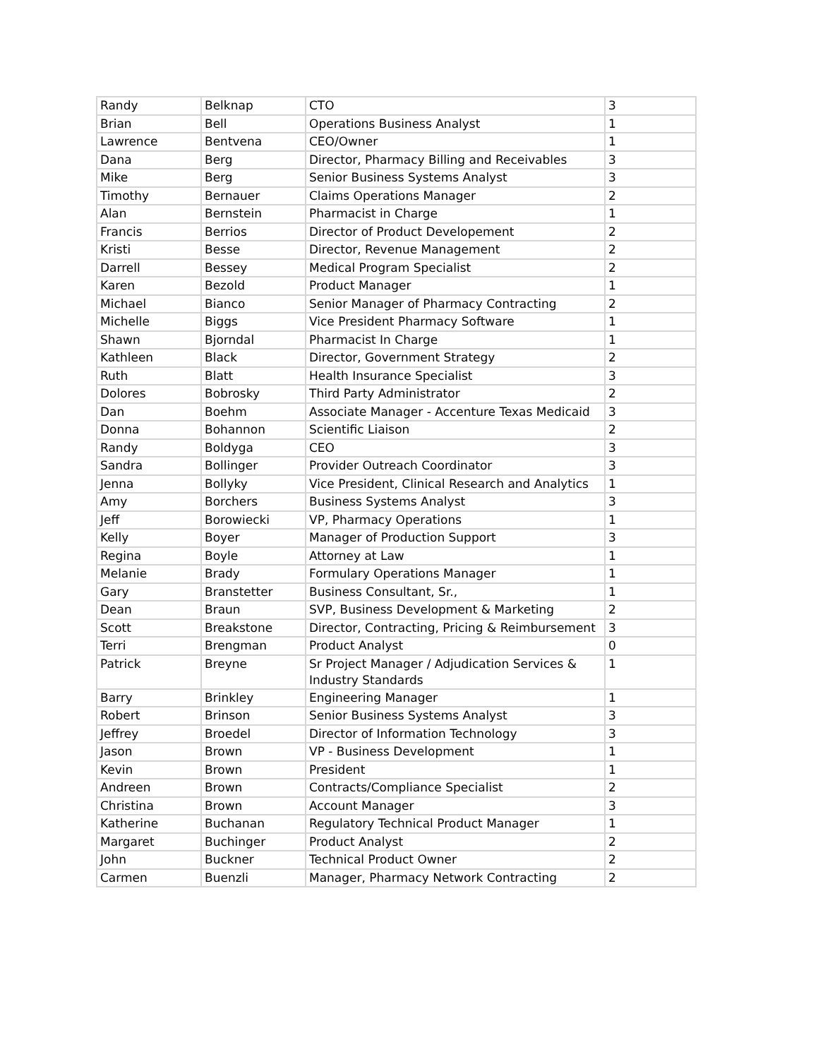| Randy | Belknap | CTO | 3 |
| Brian | Bell | Operations Business Analyst | 1 |
| Lawrence | Bentvena | CEO/Owner | 1 |
| Dana | Berg | Director, Pharmacy Billing and Receivables | 3 |
| Mike | Berg | Senior Business Systems Analyst | 3 |
| Timothy | Bernauer | Claims Operations Manager | 2 |
| Alan | Bernstein | Pharmacist in Charge | 1 |
| Francis | Berrios | Director of Product Developement | 2 |
| Kristi | Besse | Director, Revenue Management | 2 |
| Darrell | Bessey | Medical Program Specialist | 2 |
| Karen | Bezold | Product Manager | 1 |
| Michael | Bianco | Senior Manager of Pharmacy Contracting | 2 |
| Michelle | Biggs | Vice President Pharmacy Software | 1 |
| Shawn | Bjorndal | Pharmacist In Charge | 1 |
| Kathleen | Black | Director, Government Strategy | 2 |
| Ruth | Blatt | Health Insurance Specialist | 3 |
| Dolores | Bobrosky | Third Party Administrator | 2 |
| Dan | Boehm | Associate Manager - Accenture Texas Medicaid | 3 |
| Donna | Bohannon | Scientific Liaison | 2 |
| Randy | Boldyga | CEO | 3 |
| Sandra | Bollinger | Provider Outreach Coordinator | 3 |
| Jenna | Bollyky | Vice President, Clinical Research and Analytics | 1 |
| Amy | Borchers | Business Systems Analyst | 3 |
| Jeff | Borowiecki | VP, Pharmacy Operations | 1 |
| Kelly | Boyer | Manager of Production Support | 3 |
| Regina | Boyle | Attorney at Law | 1 |
| Melanie | Brady | Formulary Operations Manager | 1 |
| Gary | Branstetter | Business Consultant, Sr., | 1 |
| Dean | Braun | SVP, Business Development & Marketing | 2 |
| Scott | Breakstone | Director, Contracting, Pricing & Reimbursement | 3 |
| Terri | Brengman | Product Analyst | 0 |
| Patrick | Breyne | Sr Project Manager / Adjudication Services & Industry Standards | 1 |
| Barry | Brinkley | Engineering Manager | 1 |
| Robert | Brinson | Senior Business Systems Analyst | 3 |
| Jeffrey | Broedel | Director of Information Technology | 3 |
| Jason | Brown | VP - Business Development | 1 |
| Kevin | Brown | President | 1 |
| Andreen | Brown | Contracts/Compliance Specialist | 2 |
| Christina | Brown | Account Manager | 3 |
| Katherine | Buchanan | Regulatory Technical Product Manager | 1 |
| Margaret | Buchinger | Product Analyst | 2 |
| John | Buckner | Technical Product Owner | 2 |
| Carmen | Buenzli | Manager, Pharmacy Network Contracting | 2 |